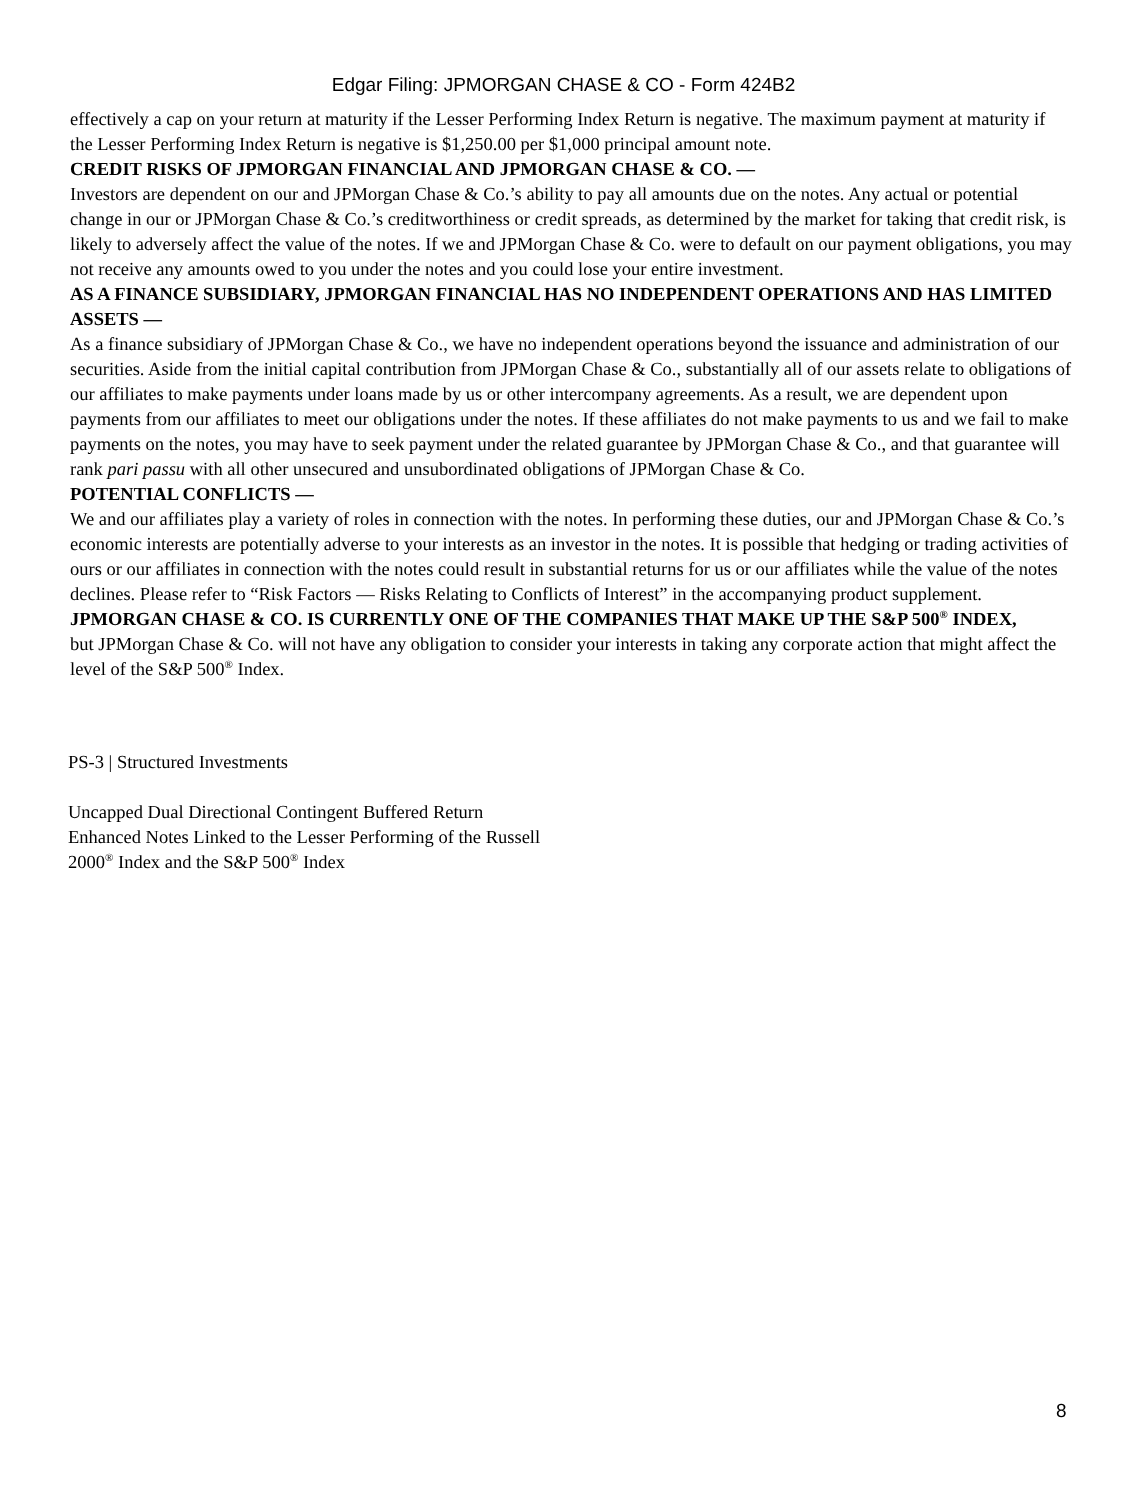Edgar Filing: JPMORGAN CHASE & CO - Form 424B2
effectively a cap on your return at maturity if the Lesser Performing Index Return is negative. The maximum payment at maturity if the Lesser Performing Index Return is negative is $1,250.00 per $1,000 principal amount note.
CREDIT RISKS OF JPMORGAN FINANCIAL AND JPMORGAN CHASE & CO. —
Investors are dependent on our and JPMorgan Chase & Co.’s ability to pay all amounts due on the notes. Any actual or potential change in our or JPMorgan Chase & Co.’s creditworthiness or credit spreads, as determined by the market for taking that credit risk, is likely to adversely affect the value of the notes. If we and JPMorgan Chase & Co. were to default on our payment obligations, you may not receive any amounts owed to you under the notes and you could lose your entire investment.
AS A FINANCE SUBSIDIARY, JPMORGAN FINANCIAL HAS NO INDEPENDENT OPERATIONS AND HAS LIMITED ASSETS —
As a finance subsidiary of JPMorgan Chase & Co., we have no independent operations beyond the issuance and administration of our securities. Aside from the initial capital contribution from JPMorgan Chase & Co., substantially all of our assets relate to obligations of our affiliates to make payments under loans made by us or other intercompany agreements. As a result, we are dependent upon payments from our affiliates to meet our obligations under the notes. If these affiliates do not make payments to us and we fail to make payments on the notes, you may have to seek payment under the related guarantee by JPMorgan Chase & Co., and that guarantee will rank pari passu with all other unsecured and unsubordinated obligations of JPMorgan Chase & Co.
POTENTIAL CONFLICTS —
We and our affiliates play a variety of roles in connection with the notes. In performing these duties, our and JPMorgan Chase & Co.’s economic interests are potentially adverse to your interests as an investor in the notes. It is possible that hedging or trading activities of ours or our affiliates in connection with the notes could result in substantial returns for us or our affiliates while the value of the notes declines. Please refer to “Risk Factors — Risks Relating to Conflicts of Interest” in the accompanying product supplement.
JPMORGAN CHASE & CO. IS CURRENTLY ONE OF THE COMPANIES THAT MAKE UP THE S&P 500<sup>®</sup> INDEX,
but JPMorgan Chase & Co. will not have any obligation to consider your interests in taking any corporate action that might affect the level of the S&P 500<sup>®</sup> Index.
PS-3 | Structured Investments
Uncapped Dual Directional Contingent Buffered Return
Enhanced Notes Linked to the Lesser Performing of the Russell
2000<sup>®</sup> Index and the S&P 500<sup>®</sup> Index
8